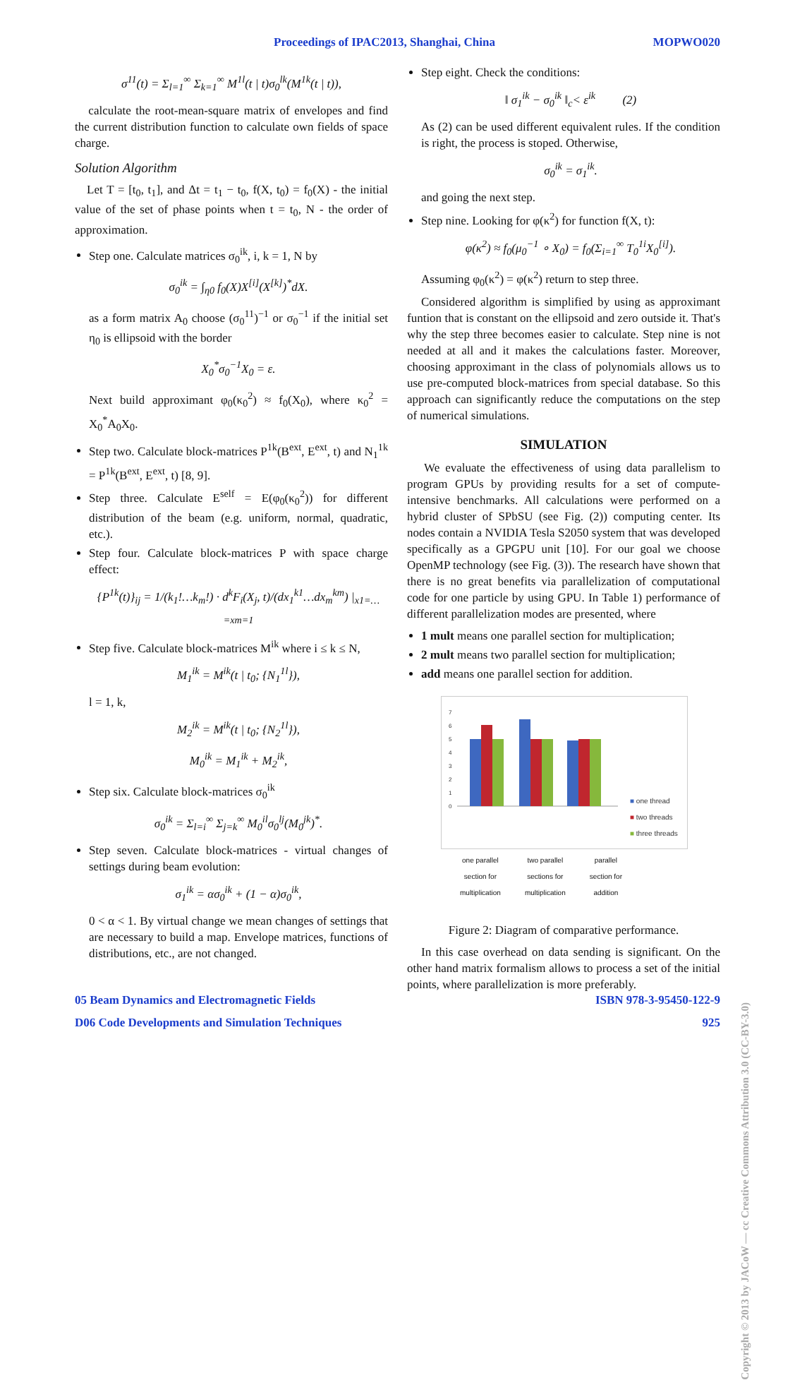Proceedings of IPAC2013, Shanghai, China MOPWO020
σ<sup>11</sup>(t) = Σ<sub>l=1</sub><sup>∞</sup> Σ<sub>k=1</sub><sup>∞</sup> M<sup>1l</sup>(t | t)σ<sub>0</sub><sup>lk</sup>(M<sup>1k</sup>(t | t)),
calculate the root-mean-square matrix of envelopes and find the current distribution function to calculate own fields of space charge.
Solution Algorithm
Let T = [t<sub>0</sub>, t<sub>1</sub>], and Δt = t<sub>1</sub> − t<sub>0</sub>, f(X, t<sub>0</sub>) = f<sub>0</sub>(X) - the initial value of the set of phase points when t = t<sub>0</sub>, N - the order of approximation.
Step one. Calculate matrices σ<sub>0</sub><sup>ik</sup>, i, k = 1, N by
σ<sub>0</sub><sup>ik</sup> = ∫<sub>η0</sub> f<sub>0</sub>(X)X<sup>[i]</sup>(X<sup>[k]</sup>)<sup>*</sup>dX.
as a form matrix A<sub>0</sub> choose (σ<sub>0</sub><sup>11</sup>)<sup>−1</sup> or σ<sub>0</sub><sup>−1</sup> if the initial set η<sub>0</sub> is ellipsoid with the border
X<sub>0</sub><sup>*</sup>σ<sub>0</sub><sup>−1</sup>X<sub>0</sub> = ε.
Next build approximant φ<sub>0</sub>(κ<sub>0</sub><sup>2</sup>) ≈ f<sub>0</sub>(X<sub>0</sub>), where κ<sub>0</sub><sup>2</sup> = X<sub>0</sub><sup>*</sup>A<sub>0</sub>X<sub>0</sub>.
Step two. Calculate block-matrices P<sup>1k</sup>(B<sup>ext</sup>, E<sup>ext</sup>, t) and N<sub>1</sub><sup>1k</sup> = P<sup>1k</sup>(B<sup>ext</sup>, E<sup>ext</sup>, t) [8, 9].
Step three. Calculate E<sup>self</sup> = E(φ<sub>0</sub>(κ<sub>0</sub><sup>2</sup>)) for different distribution of the beam (e.g. uniform, normal, quadratic, etc.).
Step four. Calculate block-matrices P with space charge effect:
{P<sup>1k</sup>(t)}<sub>ij</sub> = 1/(k<sub>1</sub>!…k<sub>m</sub>!) · d<sup>k</sup>F<sub>i</sub>(X<sub>j</sub>, t)/(dx<sub>1</sub><sup>k1</sup>…dx<sub>m</sub><sup>km</sup>) |<sub>x1=…=xm=1</sub>
Step five. Calculate block-matrices M<sup>ik</sup> where i ≤ k ≤ N,
M<sub>1</sub><sup>ik</sup> = M<sup>ik</sup>(t | t<sub>0</sub>; {N<sub>1</sub><sup>1l</sup>}),
l = 1, k,
M<sub>2</sub><sup>ik</sup> = M<sup>ik</sup>(t | t<sub>0</sub>; {N<sub>2</sub><sup>1l</sup>}),
M<sub>0</sub><sup>ik</sup> = M<sub>1</sub><sup>ik</sup> + M<sub>2</sub><sup>ik</sup>,
Step six. Calculate block-matrices σ<sub>0</sub><sup>ik</sup>
σ<sub>0</sub><sup>ik</sup> = Σ<sub>l=i</sub><sup>∞</sup> Σ<sub>j=k</sub><sup>∞</sup> M<sub>0</sub><sup>il</sup>σ<sub>0</sub><sup>lj</sup>(M<sub>0</sub><sup>jk</sup>)<sup>*</sup>.
Step seven. Calculate block-matrices - virtual changes of settings during beam evolution:
σ<sub>1</sub><sup>ik</sup> = ασ<sub>0</sub><sup>ik</sup> + (1 − α)σ<sub>0</sub><sup>ik</sup>,
0 < α < 1. By virtual change we mean changes of settings that are necessary to build a map. Envelope matrices, functions of distributions, etc., are not changed.
Step eight. Check the conditions:
‖ σ<sub>1</sub><sup>ik</sup> − σ<sub>0</sub><sup>ik</sup> ‖<sub>c</sub>< ε<sup>ik</sup> (2)
As (2) can be used different equivalent rules. If the condition is right, the process is stoped. Otherwise,
σ<sub>0</sub><sup>ik</sup> = σ<sub>1</sub><sup>ik</sup>.
and going the next step.
Step nine. Looking for φ(κ<sup>2</sup>) for function f(X, t):
φ(κ<sup>2</sup>) ≈ f<sub>0</sub>(μ<sub>0</sub><sup>−1</sup> ∘ X<sub>0</sub>) = f<sub>0</sub>(Σ<sub>i=1</sub><sup>∞</sup> T<sub>0</sub><sup>1i</sup>X<sub>0</sub><sup>[i]</sup>).
Assuming φ<sub>0</sub>(κ<sup>2</sup>) = φ(κ<sup>2</sup>) return to step three.
Considered algorithm is simplified by using as approximant funtion that is constant on the ellipsoid and zero outside it. That's why the step three becomes easier to calculate. Step nine is not needed at all and it makes the calculations faster. Moreover, choosing approximant in the class of polynomials allows us to use pre-computed block-matrices from special database. So this approach can significantly reduce the computations on the step of numerical simulations.
SIMULATION
We evaluate the effectiveness of using data parallelism to program GPUs by providing results for a set of compute-intensive benchmarks. All calculations were performed on a hybrid cluster of SPbSU (see Fig. (2)) computing center. Its nodes contain a NVIDIA Tesla S2050 system that was developed specifically as a GPGPU unit [10]. For our goal we choose OpenMP technology (see Fig. (3)). The research have shown that there is no great benefits via parallelization of computational code for one particle by using GPU. In Table 1) performance of different parallelization modes are presented, where
1 mult means one parallel section for multiplication;
2 mult means two parallel section for multiplication;
add means one parallel section for addition.
7
6
5
4
3
2
1
0
■ one thread
■ two threads
■ three threads
one parallel
section for
multiplication two parallel
sections for
multiplication parallel
section for
addition
Figure 2: Diagram of comparative performance.
In this case overhead on data sending is significant. On the other hand matrix formalism allows to process a set of the initial points, where parallelization is more preferably.
05 Beam Dynamics and Electromagnetic Fields ISBN 978-3-95450-122-9
D06 Code Developments and Simulation Techniques 925
Copyright © 2013 by JACoW — cc Creative Commons Attribution 3.0 (CC-BY-3.0)